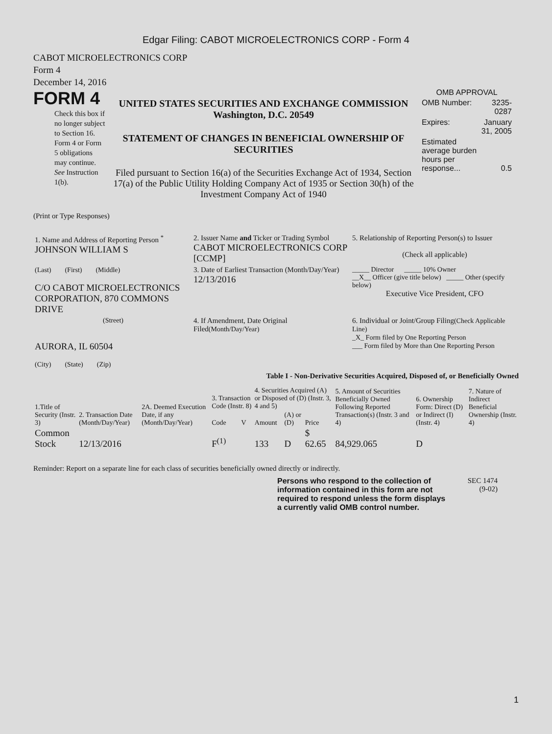Edgar Filing: CABOT MICROELECTRONICS CORP - Form 4
CABOT MICROELECTRONICS CORP
Form 4
December 14, 2016
FORM 4
Check this box if no longer subject to Section 16. Form 4 or Form 5 obligations may continue. See Instruction 1(b).
UNITED STATES SECURITIES AND EXCHANGE COMMISSION
Washington, D.C. 20549
STATEMENT OF CHANGES IN BENEFICIAL OWNERSHIP OF SECURITIES
Filed pursuant to Section 16(a) of the Securities Exchange Act of 1934, Section 17(a) of the Public Utility Holding Company Act of 1935 or Section 30(h) of the Investment Company Act of 1940
OMB APPROVAL
| OMB Number: | 3235-0287 |
| Expires: | January 31, 2005 |
| Estimated average burden hours per response... | 0.5 |
(Print or Type Responses)
| 1. Name and Address of Reporting Person <sup>*</sup> JOHNSON WILLIAM S | 2. Issuer Name and Ticker or Trading Symbol CABOT MICROELECTRONICS CORP [CCMP] | 5. Relationship of Reporting Person(s) to Issuer (Check all applicable) |
| (Last) (First) (Middle) C/O CABOT MICROELECTRONICS CORPORATION, 870 COMMONS DRIVE | 3. Date of Earliest Transaction (Month/Day/Year) 12/13/2016 | _____ Director _____ 10% Owner __X__ Officer (give title below) _____ Other (specify below) Executive Vice President, CFO |
| (Street) AURORA, IL 60504 (City) (State) (Zip) | 4. If Amendment, Date Original Filed (Month/Day/Year) | 6. Individual or Joint/Group Filing (Check Applicable Line) _X_ Form filed by One Reporting Person ___ Form filed by More than One Reporting Person |
Table I - Non-Derivative Securities Acquired, Disposed of, or Beneficially Owned
| 1.Title of Security (Instr. 3) | 2. Transaction Date (Month/Day/Year) | 2A. Deemed Execution Date, if any (Month/Day/Year) | 3. Transaction Code (Instr. 8) | | 4. Securities Acquired (A) or Disposed of (D) (Instr. 3, 4 and 5) | | | 5. Amount of Securities Beneficially Owned Following Reported Transaction(s) (Instr. 3 and 4) | 6. Ownership Form: Direct (D) or Indirect (I) (Instr. 4) | 7. Nature of Indirect Beneficial Ownership (Instr. 4) |
| --- | --- | --- | --- | --- | --- | --- | --- | --- | --- | --- |
| | | | Code | V | Amount | (A) or (D) | Price | | | |
| Common Stock | 12/13/2016 | | F<sup>(1)</sup> | | 133 | D | $ 62.65 | 84,929.065 | D | |
Reminder: Report on a separate line for each class of securities beneficially owned directly or indirectly.
Persons who respond to the collection of information contained in this form are not required to respond unless the form displays a currently valid OMB control number.
SEC 1474
(9-02)
1